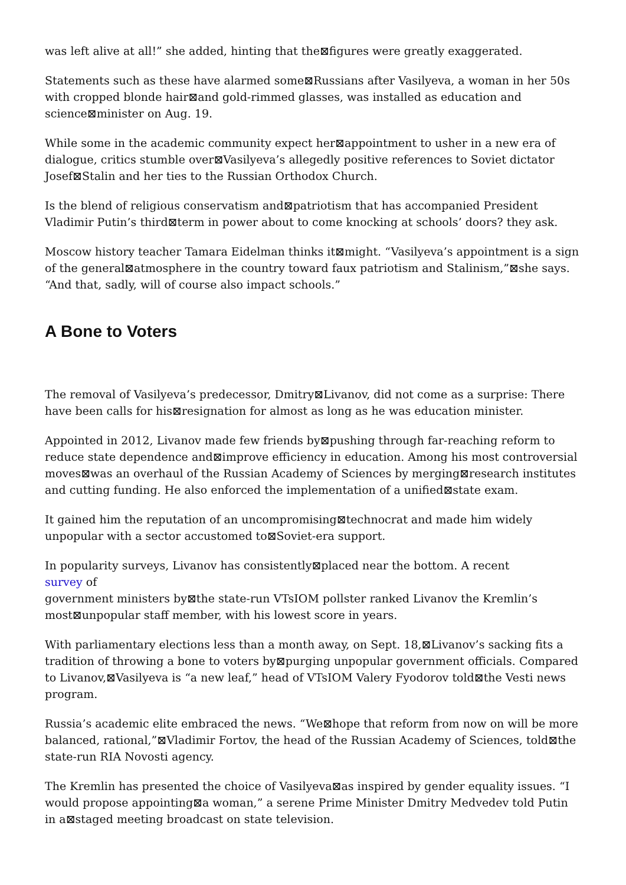was left alive at all!” she added, hinting that the⊠figures were greatly exaggerated.
Statements such as these have alarmed some⊠Russians after Vasilyeva, a woman in her 50s with cropped blonde hair⊠and gold-rimmed glasses, was installed as education and science⊠minister on Aug. 19.
While some in the academic community expect her⊠appointment to usher in a new era of dialogue, critics stumble over⊠Vasilyeva’s allegedly positive references to Soviet dictator Josef⊠Stalin and her ties to the Russian Orthodox Church.
Is the blend of religious conservatism and⊠patriotism that has accompanied President Vladimir Putin’s third⊠term in power about to come knocking at schools’ doors? they ask.
Moscow history teacher Tamara Eidelman thinks it⊠might. “Vasilyeva’s appointment is a sign of the general⊠atmosphere in the country toward faux patriotism and Stalinism,”⊠she says. “And that, sadly, will of course also impact schools.”
A Bone to Voters
The removal of Vasilyeva’s predecessor, Dmitry⊠Livanov, did not come as a surprise: There have been calls for his⊠resignation for almost as long as he was education minister.
Appointed in 2012, Livanov made few friends by⊠pushing through far-reaching reform to reduce state dependence and⊠improve efficiency in education. Among his most controversial moves⊠was an overhaul of the Russian Academy of Sciences by merging⊠research institutes and cutting funding. He also enforced the implementation of a unified⊠state exam.
It gained him the reputation of an uncompromising⊠technocrat and made him widely unpopular with a sector accustomed to⊠Soviet-era support.
In popularity surveys, Livanov has consistently⊠placed near the bottom. A recent
survey of
government ministers by⊠the state-run VTsIOM pollster ranked Livanov the Kremlin’s most⊠unpopular staff member, with his lowest score in years.
With parliamentary elections less than a month away, on Sept. 18,⊠Livanov’s sacking fits a tradition of throwing a bone to voters by⊠purging unpopular government officials. Compared to Livanov,⊠Vasilyeva is “a new leaf,” head of VTsIOM Valery Fyodorov told⊠the Vesti news program.
Russia’s academic elite embraced the news. “We⊠hope that reform from now on will be more balanced, rational,”⊠Vladimir Fortov, the head of the Russian Academy of Sciences, told⊠the state-run RIA Novosti agency.
The Kremlin has presented the choice of Vasilyeva⊠as inspired by gender equality issues. “I would propose appointing⊠a woman,” a serene Prime Minister Dmitry Medvedev told Putin in a⊠staged meeting broadcast on state television.